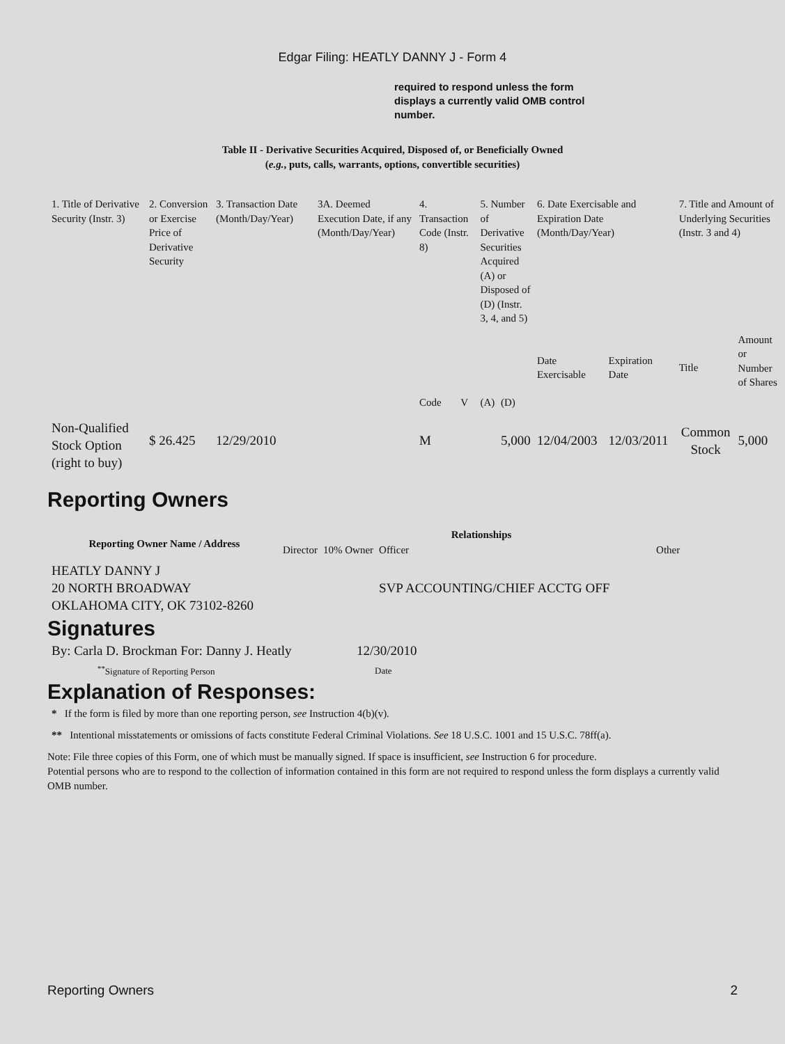Edgar Filing: HEATLY DANNY J - Form 4
required to respond unless the form displays a currently valid OMB control number.
Table II - Derivative Securities Acquired, Disposed of, or Beneficially Owned
(e.g., puts, calls, warrants, options, convertible securities)
| 1. Title of Derivative Security (Instr. 3) | 2. Conversion or Exercise Price of Derivative Security | 3. Transaction Date (Month/Day/Year) | 3A. Deemed Execution Date, if any (Month/Day/Year) | 4. Transaction Code (Instr. 8) | | 5. Number of Derivative Securities Acquired (A) or Disposed of (D) (Instr. 3, 4, and 5) | | 6. Date Exercisable and Expiration Date (Month/Day/Year) | | 7. Title and Amount of Underlying Securities (Instr. 3 and 4) | |
| --- | --- | --- | --- | --- | --- | --- | --- | --- | --- | --- | --- |
| | | | | Code | V | (A) | (D) | Date Exercisable | Expiration Date | Title | Amount or Number of Shares |
| Non-Qualified Stock Option (right to buy) | $ 26.425 | 12/29/2010 | | M | | | 5,000 | 12/04/2003 | 12/03/2011 | Common Stock | 5,000 |
Reporting Owners
| Reporting Owner Name / Address | Relationships | | | |
| --- | --- | --- | --- | --- |
| | Director | 10% Owner | Officer | Other |
| HEATLY DANNY J 20 NORTH BROADWAY OKLAHOMA CITY, OK 73102-8260 | | | SVP ACCOUNTING/CHIEF ACCTG OFF | |
Signatures
| By: Carla D. Brockman For: Danny J. Heatly | 12/30/2010 |
| <sup>**</sup> Signature of Reporting Person | Date |
Explanation of Responses:
* If the form is filed by more than one reporting person, see Instruction 4(b)(v).
** Intentional misstatements or omissions of facts constitute Federal Criminal Violations. See 18 U.S.C. 1001 and 15 U.S.C. 78ff(a).
Note: File three copies of this Form, one of which must be manually signed. If space is insufficient, see Instruction 6 for procedure.
Potential persons who are to respond to the collection of information contained in this form are not required to respond unless the form displays a currently valid OMB number.
Reporting Owners 2